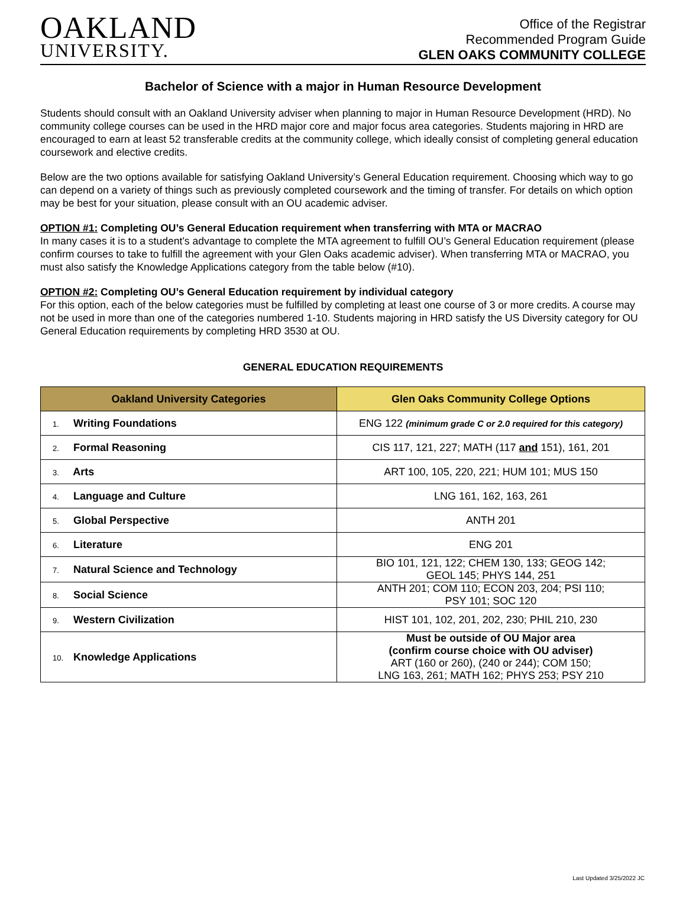OAKLAND
UNIVERSITY.
Office of the Registrar
Recommended Program Guide
GLEN OAKS COMMUNITY COLLEGE
Bachelor of Science with a major in Human Resource Development
Students should consult with an Oakland University adviser when planning to major in Human Resource Development (HRD). No community college courses can be used in the HRD major core and major focus area categories. Students majoring in HRD are encouraged to earn at least 52 transferable credits at the community college, which ideally consist of completing general education coursework and elective credits.
Below are the two options available for satisfying Oakland University’s General Education requirement. Choosing which way to go can depend on a variety of things such as previously completed coursework and the timing of transfer. For details on which option may be best for your situation, please consult with an OU academic adviser.
OPTION #1: Completing OU’s General Education requirement when transferring with MTA or MACRAO
In many cases it is to a student’s advantage to complete the MTA agreement to fulfill OU’s General Education requirement (please confirm courses to take to fulfill the agreement with your Glen Oaks academic adviser). When transferring MTA or MACRAO, you must also satisfy the Knowledge Applications category from the table below (#10).
OPTION #2: Completing OU’s General Education requirement by individual category
For this option, each of the below categories must be fulfilled by completing at least one course of 3 or more credits. A course may not be used in more than one of the categories numbered 1-10. Students majoring in HRD satisfy the US Diversity category for OU General Education requirements by completing HRD 3530 at OU.
GENERAL EDUCATION REQUIREMENTS
| Oakland University Categories | Glen Oaks Community College Options |
| --- | --- |
| 1. Writing Foundations | ENG 122 (minimum grade C or 2.0 required for this category) |
| 2. Formal Reasoning | CIS 117, 121, 227; MATH (117 and 151), 161, 201 |
| 3. Arts | ART 100, 105, 220, 221; HUM 101; MUS 150 |
| 4. Language and Culture | LNG 161, 162, 163, 261 |
| 5. Global Perspective | ANTH 201 |
| 6. Literature | ENG 201 |
| 7. Natural Science and Technology | BIO 101, 121, 122; CHEM 130, 133; GEOG 142; GEOL 145; PHYS 144, 251 |
| 8. Social Science | ANTH 201; COM 110; ECON 203, 204; PSI 110; PSY 101; SOC 120 |
| 9. Western Civilization | HIST 101, 102, 201, 202, 230; PHIL 210, 230 |
| 10. Knowledge Applications | Must be outside of OU Major area (confirm course choice with OU adviser) ART (160 or 260), (240 or 244); COM 150; LNG 163, 261; MATH 162; PHYS 253; PSY 210 |
Last Updated 3/25/2022 JC